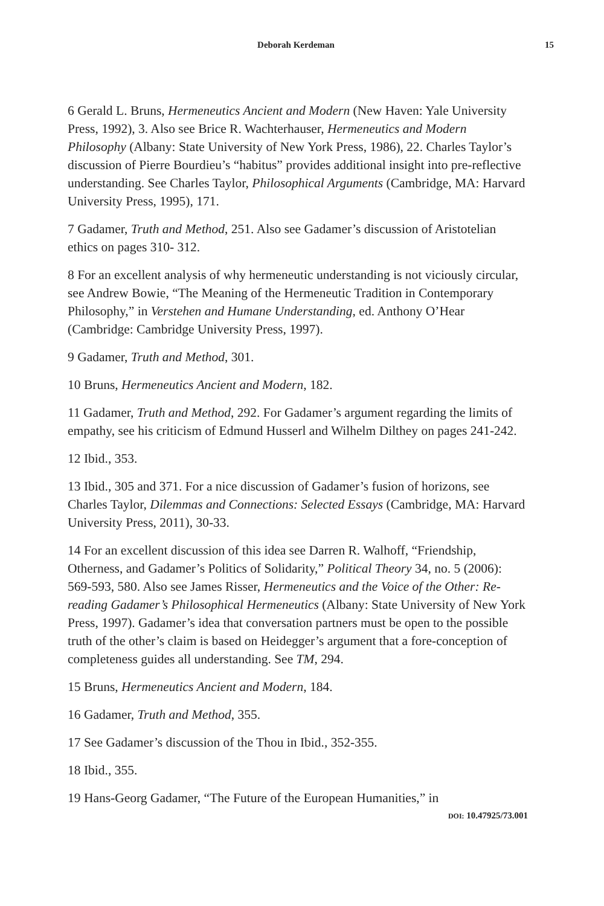Deborah Kerdeman 15
6 Gerald L. Bruns, Hermeneutics Ancient and Modern (New Haven: Yale University Press, 1992), 3. Also see Brice R. Wachterhauser, Hermeneutics and Modern Philosophy (Albany: State University of New York Press, 1986), 22. Charles Taylor’s discussion of Pierre Bourdieu’s “habitus” provides additional insight into pre-reflective understanding. See Charles Taylor, Philosophical Arguments (Cambridge, MA: Harvard University Press, 1995), 171.
7 Gadamer, Truth and Method, 251. Also see Gadamer’s discussion of Aristotelian ethics on pages 310- 312.
8 For an excellent analysis of why hermeneutic understanding is not viciously circular, see Andrew Bowie, “The Meaning of the Hermeneutic Tradition in Contemporary Philosophy,” in Verstehen and Humane Understanding, ed. Anthony O’Hear (Cambridge: Cambridge University Press, 1997).
9 Gadamer, Truth and Method, 301.
10 Bruns, Hermeneutics Ancient and Modern, 182.
11 Gadamer, Truth and Method, 292. For Gadamer’s argument regarding the limits of empathy, see his criticism of Edmund Husserl and Wilhelm Dilthey on pages 241-242.
12 Ibid., 353.
13 Ibid., 305 and 371. For a nice discussion of Gadamer’s fusion of horizons, see Charles Taylor, Dilemmas and Connections: Selected Essays (Cambridge, MA: Harvard University Press, 2011), 30-33.
14 For an excellent discussion of this idea see Darren R. Walhoff, “Friendship, Otherness, and Gadamer’s Politics of Solidarity,” Political Theory 34, no. 5 (2006): 569-593, 580. Also see James Risser, Hermeneutics and the Voice of the Other: Re-reading Gadamer’s Philosophical Hermeneutics (Albany: State University of New York Press, 1997). Gadamer’s idea that conversation partners must be open to the possible truth of the other’s claim is based on Heidegger’s argument that a fore-conception of completeness guides all understanding. See TM, 294.
15 Bruns, Hermeneutics Ancient and Modern, 184.
16 Gadamer, Truth and Method, 355.
17 See Gadamer’s discussion of the Thou in Ibid., 352-355.
18 Ibid., 355.
19 Hans-Georg Gadamer, “The Future of the European Humanities,” in
DOI: 10.47925/73.001